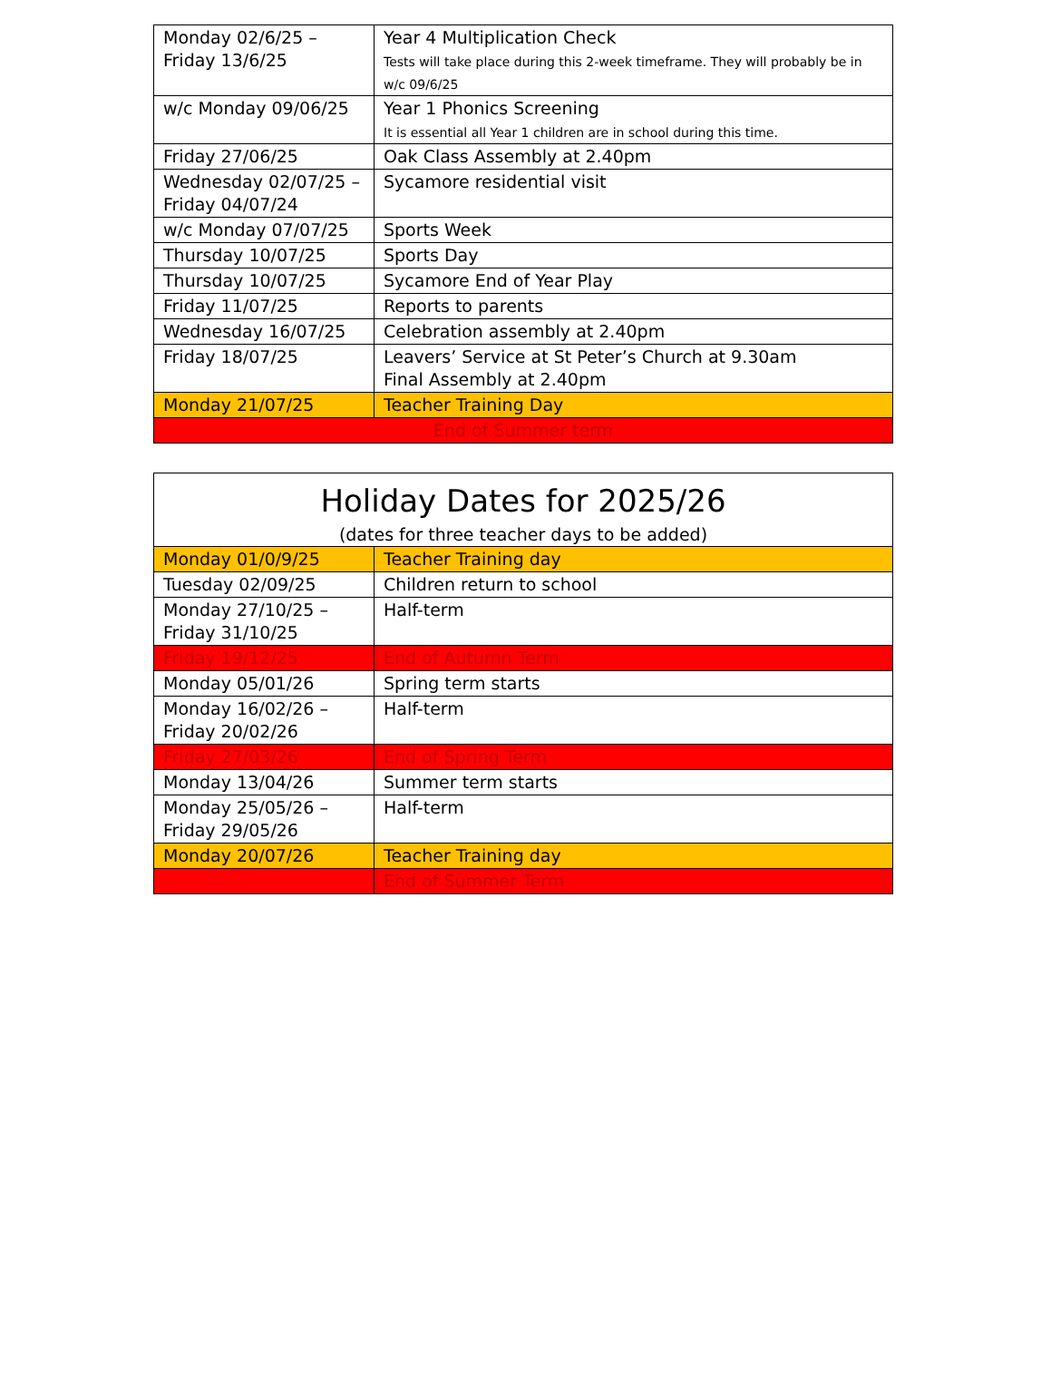| Monday 02/6/25 –Friday 13/6/25 | Year 4 Multiplication Check Tests will take place during this 2-week timeframe. They will probably be in w/c 09/6/25 |
| w/c Monday 09/06/25 | Year 1 Phonics Screening It is essential all Year 1 children are in school during this time. |
| Friday 27/06/25 | Oak Class Assembly at 2.40pm |
| Wednesday 02/07/25 – Friday 04/07/24 | Sycamore residential visit |
| w/c Monday 07/07/25 | Sports Week |
| Thursday 10/07/25 | Sports Day |
| Thursday 10/07/25 | Sycamore End of Year Play |
| Friday 11/07/25 | Reports to parents |
| Wednesday 16/07/25 | Celebration assembly at 2.40pm |
| Friday 18/07/25 | Leavers’ Service at St Peter’s Church at 9.30am Final Assembly at 2.40pm |
| Monday 21/07/25 | Teacher Training Day |
| End of Summer term | |
| Holiday Dates for 2025/26 (dates for three teacher days to be added) | |
| Monday 01/0/9/25 | Teacher Training day |
| Tuesday 02/09/25 | Children return to school |
| Monday 27/10/25 – Friday 31/10/25 | Half-term |
| Friday 19/12/25 | End of Autumn Term |
| Monday 05/01/26 | Spring term starts |
| Monday 16/02/26 – Friday 20/02/26 | Half-term |
| Friday 27/03/26 | End of Spring Term |
| Monday 13/04/26 | Summer term starts |
| Monday 25/05/26 – Friday 29/05/26 | Half-term |
| Monday 20/07/26 | Teacher Training day |
| | End of Summer Term |